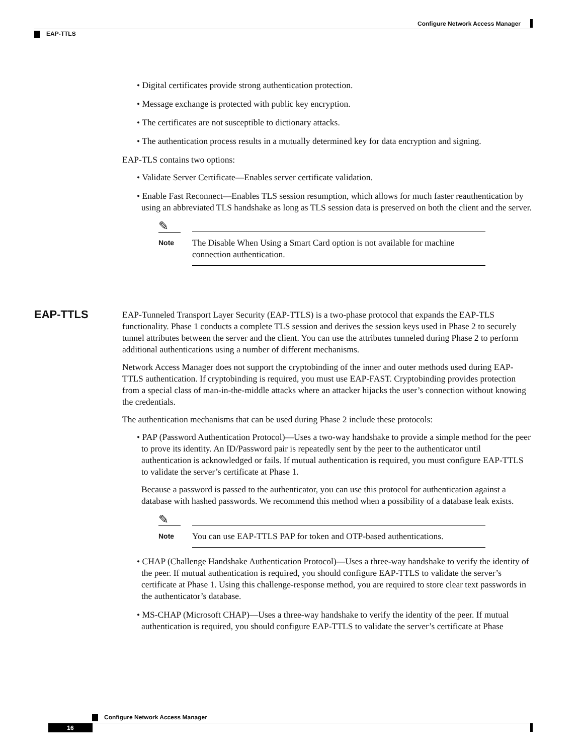Configure Network Access Manager
EAP-TTLS
• Digital certificates provide strong authentication protection.
• Message exchange is protected with public key encryption.
• The certificates are not susceptible to dictionary attacks.
• The authentication process results in a mutually determined key for data encryption and signing.
EAP-TLS contains two options:
• Validate Server Certificate—Enables server certificate validation.
• Enable Fast Reconnect—Enables TLS session resumption, which allows for much faster reauthentication by using an abbreviated TLS handshake as long as TLS session data is preserved on both the client and the server.
✎
Note
The Disable When Using a Smart Card option is not available for machine connection authentication.
EAP-Tunneled Transport Layer Security (EAP-TTLS) is a two-phase protocol that expands the EAP-TLS functionality. Phase 1 conducts a complete TLS session and derives the session keys used in Phase 2 to securely tunnel attributes between the server and the client. You can use the attributes tunneled during Phase 2 to perform additional authentications using a number of different mechanisms.
Network Access Manager does not support the cryptobinding of the inner and outer methods used during EAP-TTLS authentication. If cryptobinding is required, you must use EAP-FAST. Cryptobinding provides protection from a special class of man-in-the-middle attacks where an attacker hijacks the user’s connection without knowing the credentials.
The authentication mechanisms that can be used during Phase 2 include these protocols:
• PAP (Password Authentication Protocol)—Uses a two-way handshake to provide a simple method for the peer to prove its identity. An ID/Password pair is repeatedly sent by the peer to the authenticator until authentication is acknowledged or fails. If mutual authentication is required, you must configure EAP-TTLS to validate the server’s certificate at Phase 1.
Because a password is passed to the authenticator, you can use this protocol for authentication against a database with hashed passwords. We recommend this method when a possibility of a database leak exists.
✎
Note
You can use EAP-TTLS PAP for token and OTP-based authentications.
• CHAP (Challenge Handshake Authentication Protocol)—Uses a three-way handshake to verify the identity of the peer. If mutual authentication is required, you should configure EAP-TTLS to validate the server’s certificate at Phase 1. Using this challenge-response method, you are required to store clear text passwords in the authenticator’s database.
• MS-CHAP (Microsoft CHAP)—Uses a three-way handshake to verify the identity of the peer. If mutual authentication is required, you should configure EAP-TTLS to validate the server’s certificate at Phase
EAP-TTLS
Configure Network Access Manager
16